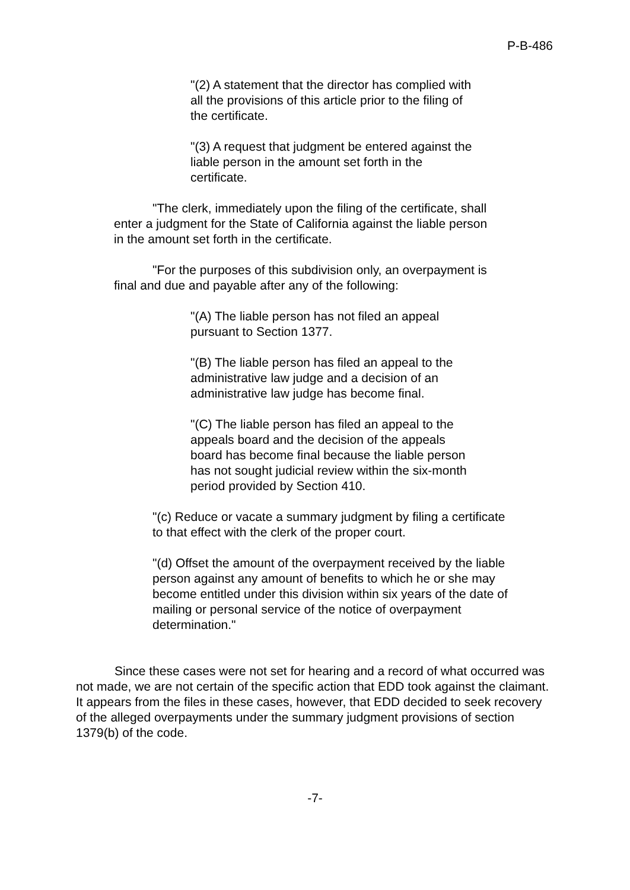P-B-486
"(2) A statement that the director has complied with all the provisions of this article prior to the filing of the certificate.
"(3) A request that judgment be entered against the liable person in the amount set forth in the certificate.
"The clerk, immediately upon the filing of the certificate, shall enter a judgment for the State of California against the liable person in the amount set forth in the certificate.
"For the purposes of this subdivision only, an overpayment is final and due and payable after any of the following:
"(A) The liable person has not filed an appeal pursuant to Section 1377.
"(B) The liable person has filed an appeal to the administrative law judge and a decision of an administrative law judge has become final.
"(C) The liable person has filed an appeal to the appeals board and the decision of the appeals board has become final because the liable person has not sought judicial review within the six-month period provided by Section 410.
"(c) Reduce or vacate a summary judgment by filing a certificate to that effect with the clerk of the proper court.
"(d) Offset the amount of the overpayment received by the liable person against any amount of benefits to which he or she may become entitled under this division within six years of the date of mailing or personal service of the notice of overpayment determination."
Since these cases were not set for hearing and a record of what occurred was not made, we are not certain of the specific action that EDD took against the claimant. It appears from the files in these cases, however, that EDD decided to seek recovery of the alleged overpayments under the summary judgment provisions of section 1379(b) of the code.
-7-